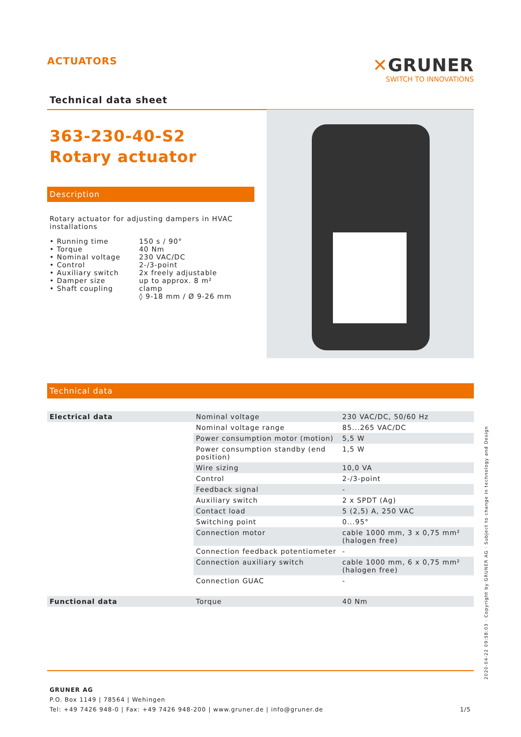ACTUATORS
✕GRUNER
SWITCH TO INNOVATIONS
Technical data sheet
363-230-40-S2
Rotary actuator
Description
Rotary actuator for adjusting dampers in HVAC installations
| • Running time | 150 s / 90° |
| • Torque | 40 Nm |
| • Nominal voltage | 230 VAC/DC |
| • Control | 2-/3-point |
| • Auxiliary switch | 2x freely adjustable |
| • Damper size | up to approx. 8 m² |
| • Shaft coupling | clamp ◊ 9-18 mm / Ø 9-26 mm |
Technical data
| Electrical data | Nominal voltage | 230 VAC/DC, 50/60 Hz |
| | Nominal voltage range | 85...265 VAC/DC |
| | Power consumption motor (motion) | 5,5 W |
| | Power consumption standby (end position) | 1,5 W |
| | Wire sizing | 10,0 VA |
| | Control | 2-/3-point |
| | Feedback signal | - |
| | Auxiliary switch | 2 x SPDT (Ag) |
| | Contact load | 5 (2,5) A, 250 VAC |
| | Switching point | 0...95° |
| | Connection motor | cable 1000 mm, 3 x 0,75 mm² (halogen free) |
| | Connection feedback potentiometer | - |
| | Connection auxiliary switch | cable 1000 mm, 6 x 0,75 mm² (halogen free) |
| | Connection GUAC | - |
| Functional data | Torque | 40 Nm |
GRUNER AG
P.O. Box 1149 | 78564 | Wehingen
Tel: +49 7426 948-0 | Fax: +49 7426 948-200 | www.gruner.de | info@gruner.de 1/5
2020-04-22 09:58:03 · Copyright by GRUNER AG · Subject to change in technology and Design